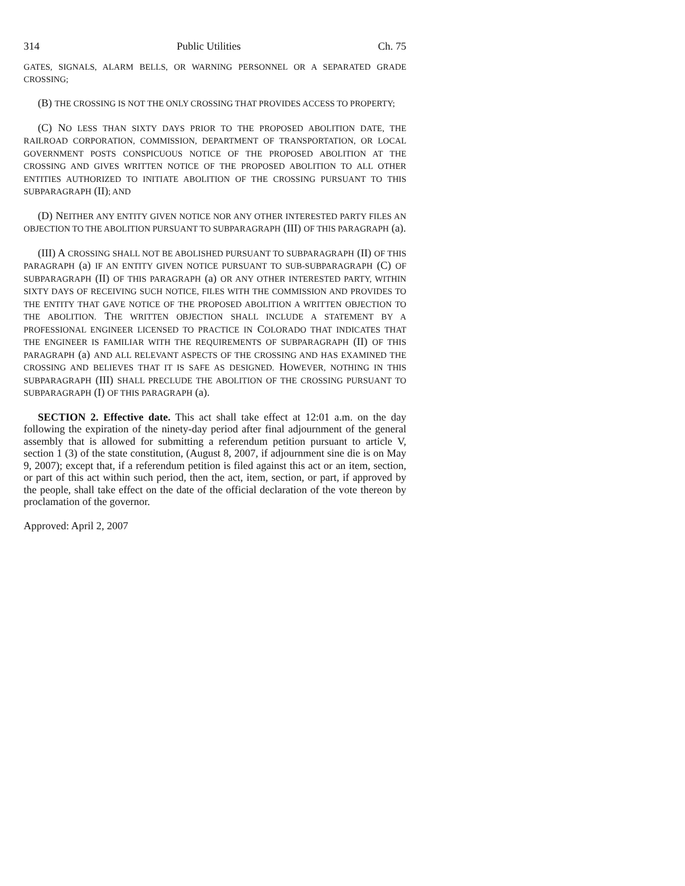314 Public Utilities Ch. 75
GATES, SIGNALS, ALARM BELLS, OR WARNING PERSONNEL OR A SEPARATED GRADE CROSSING;
(B) THE CROSSING IS NOT THE ONLY CROSSING THAT PROVIDES ACCESS TO PROPERTY;
(C) NO LESS THAN SIXTY DAYS PRIOR TO THE PROPOSED ABOLITION DATE, THE RAILROAD CORPORATION, COMMISSION, DEPARTMENT OF TRANSPORTATION, OR LOCAL GOVERNMENT POSTS CONSPICUOUS NOTICE OF THE PROPOSED ABOLITION AT THE CROSSING AND GIVES WRITTEN NOTICE OF THE PROPOSED ABOLITION TO ALL OTHER ENTITIES AUTHORIZED TO INITIATE ABOLITION OF THE CROSSING PURSUANT TO THIS SUBPARAGRAPH (II); AND
(D) NEITHER ANY ENTITY GIVEN NOTICE NOR ANY OTHER INTERESTED PARTY FILES AN OBJECTION TO THE ABOLITION PURSUANT TO SUBPARAGRAPH (III) OF THIS PARAGRAPH (a).
(III) A CROSSING SHALL NOT BE ABOLISHED PURSUANT TO SUBPARAGRAPH (II) OF THIS PARAGRAPH (a) IF AN ENTITY GIVEN NOTICE PURSUANT TO SUB-SUBPARAGRAPH (C) OF SUBPARAGRAPH (II) OF THIS PARAGRAPH (a) OR ANY OTHER INTERESTED PARTY, WITHIN SIXTY DAYS OF RECEIVING SUCH NOTICE, FILES WITH THE COMMISSION AND PROVIDES TO THE ENTITY THAT GAVE NOTICE OF THE PROPOSED ABOLITION A WRITTEN OBJECTION TO THE ABOLITION. THE WRITTEN OBJECTION SHALL INCLUDE A STATEMENT BY A PROFESSIONAL ENGINEER LICENSED TO PRACTICE IN COLORADO THAT INDICATES THAT THE ENGINEER IS FAMILIAR WITH THE REQUIREMENTS OF SUBPARAGRAPH (II) OF THIS PARAGRAPH (a) AND ALL RELEVANT ASPECTS OF THE CROSSING AND HAS EXAMINED THE CROSSING AND BELIEVES THAT IT IS SAFE AS DESIGNED. HOWEVER, NOTHING IN THIS SUBPARAGRAPH (III) SHALL PRECLUDE THE ABOLITION OF THE CROSSING PURSUANT TO SUBPARAGRAPH (I) OF THIS PARAGRAPH (a).
SECTION 2. Effective date. This act shall take effect at 12:01 a.m. on the day following the expiration of the ninety-day period after final adjournment of the general assembly that is allowed for submitting a referendum petition pursuant to article V, section 1 (3) of the state constitution, (August 8, 2007, if adjournment sine die is on May 9, 2007); except that, if a referendum petition is filed against this act or an item, section, or part of this act within such period, then the act, item, section, or part, if approved by the people, shall take effect on the date of the official declaration of the vote thereon by proclamation of the governor.
Approved: April 2, 2007